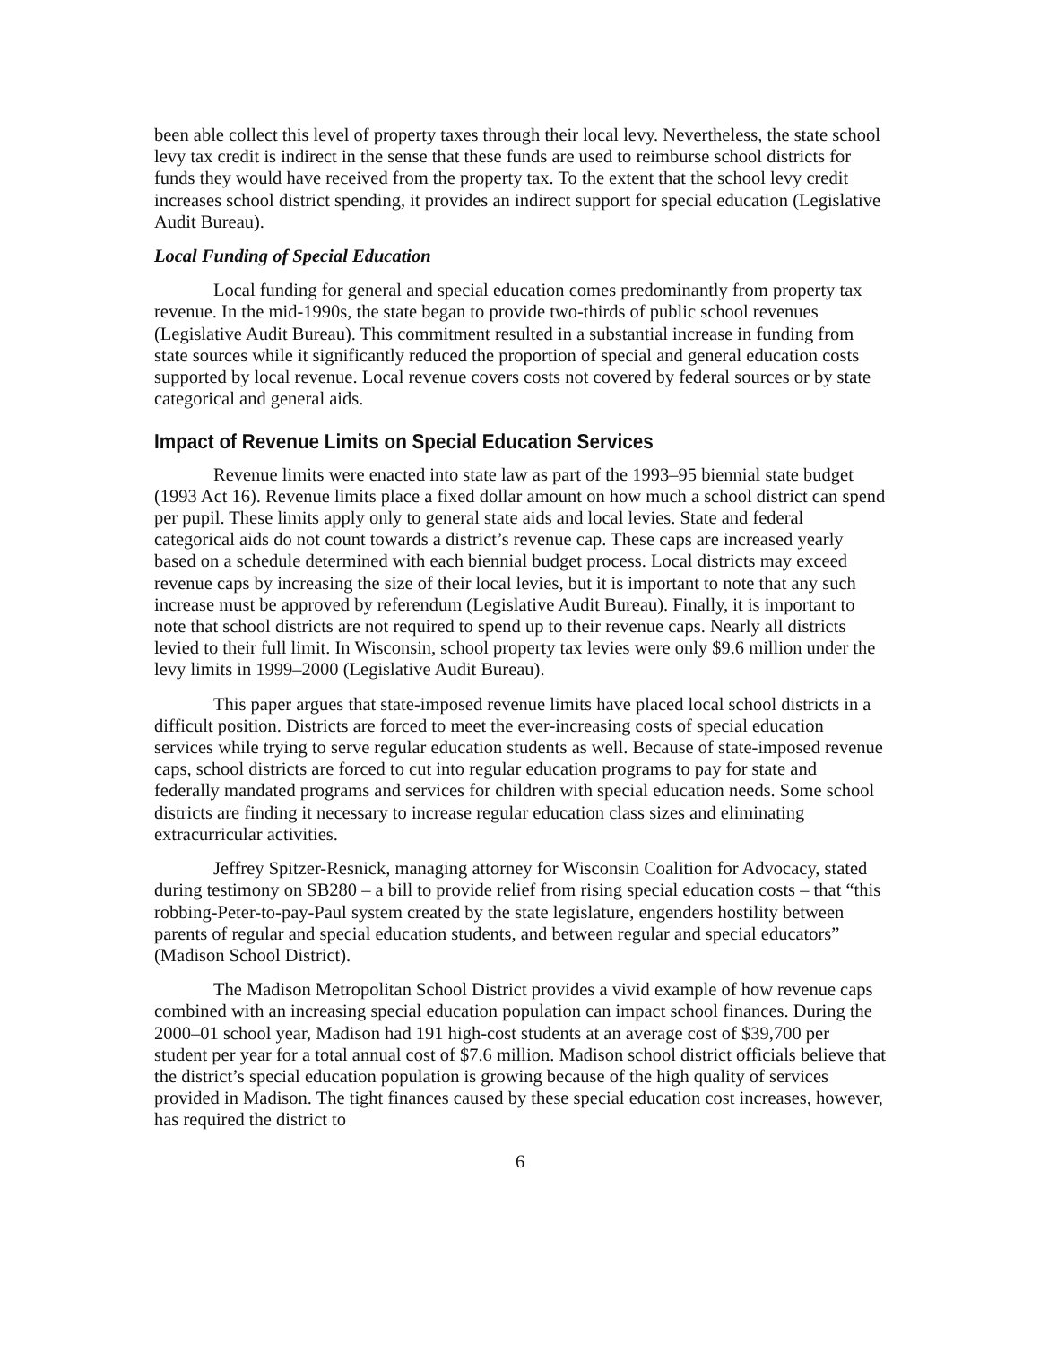been able collect this level of property taxes through their local levy. Nevertheless, the state school levy tax credit is indirect in the sense that these funds are used to reimburse school districts for funds they would have received from the property tax. To the extent that the school levy credit increases school district spending, it provides an indirect support for special education (Legislative Audit Bureau).
Local Funding of Special Education
Local funding for general and special education comes predominantly from property tax revenue. In the mid-1990s, the state began to provide two-thirds of public school revenues (Legislative Audit Bureau). This commitment resulted in a substantial increase in funding from state sources while it significantly reduced the proportion of special and general education costs supported by local revenue. Local revenue covers costs not covered by federal sources or by state categorical and general aids.
Impact of Revenue Limits on Special Education Services
Revenue limits were enacted into state law as part of the 1993–95 biennial state budget (1993 Act 16). Revenue limits place a fixed dollar amount on how much a school district can spend per pupil. These limits apply only to general state aids and local levies. State and federal categorical aids do not count towards a district’s revenue cap. These caps are increased yearly based on a schedule determined with each biennial budget process. Local districts may exceed revenue caps by increasing the size of their local levies, but it is important to note that any such increase must be approved by referendum (Legislative Audit Bureau). Finally, it is important to note that school districts are not required to spend up to their revenue caps. Nearly all districts levied to their full limit. In Wisconsin, school property tax levies were only $9.6 million under the levy limits in 1999–2000 (Legislative Audit Bureau).
This paper argues that state-imposed revenue limits have placed local school districts in a difficult position. Districts are forced to meet the ever-increasing costs of special education services while trying to serve regular education students as well. Because of state-imposed revenue caps, school districts are forced to cut into regular education programs to pay for state and federally mandated programs and services for children with special education needs. Some school districts are finding it necessary to increase regular education class sizes and eliminating extracurricular activities.
Jeffrey Spitzer-Resnick, managing attorney for Wisconsin Coalition for Advocacy, stated during testimony on SB280 – a bill to provide relief from rising special education costs – that “this robbing-Peter-to-pay-Paul system created by the state legislature, engenders hostility between parents of regular and special education students, and between regular and special educators” (Madison School District).
The Madison Metropolitan School District provides a vivid example of how revenue caps combined with an increasing special education population can impact school finances. During the 2000–01 school year, Madison had 191 high-cost students at an average cost of $39,700 per student per year for a total annual cost of $7.6 million. Madison school district officials believe that the district’s special education population is growing because of the high quality of services provided in Madison. The tight finances caused by these special education cost increases, however, has required the district to
6